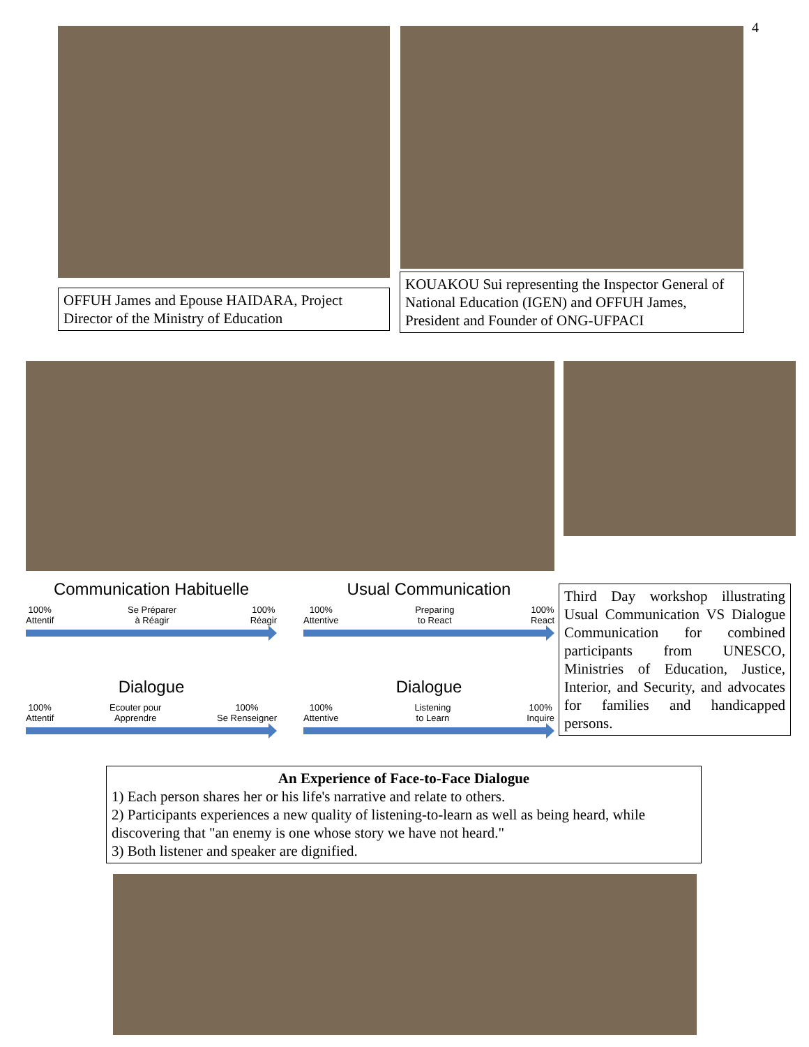4
OFFUH James and Epouse HAIDARA, Project Director of the Ministry of Education
KOUAKOU Sui representing the Inspector General of National Education (IGEN) and OFFUH James, President and Founder of ONG-UFPACI
Communication Habituelle
100%
Attentif Se Préparer
à Réagir 100%
Réagir
Usual Communication
100%
Attentive Preparing
to React 100%
React
Dialogue
100%
Attentif Ecouter pour
Apprendre 100%
Se Renseigner
Dialogue
100%
Attentive Listening
to Learn 100%
Inquire
Third Day workshop illustrating Usual Communication VS Dialogue Communication for combined participants from UNESCO, Ministries of Education, Justice, Interior, and Security, and advocates for families and handicapped persons.
An Experience of Face-to-Face Dialogue
1) Each person shares her or his life's narrative and relate to others.
2) Participants experiences a new quality of listening-to-learn as well as being heard, while discovering that "an enemy is one whose story we have not heard."
3) Both listener and speaker are dignified.